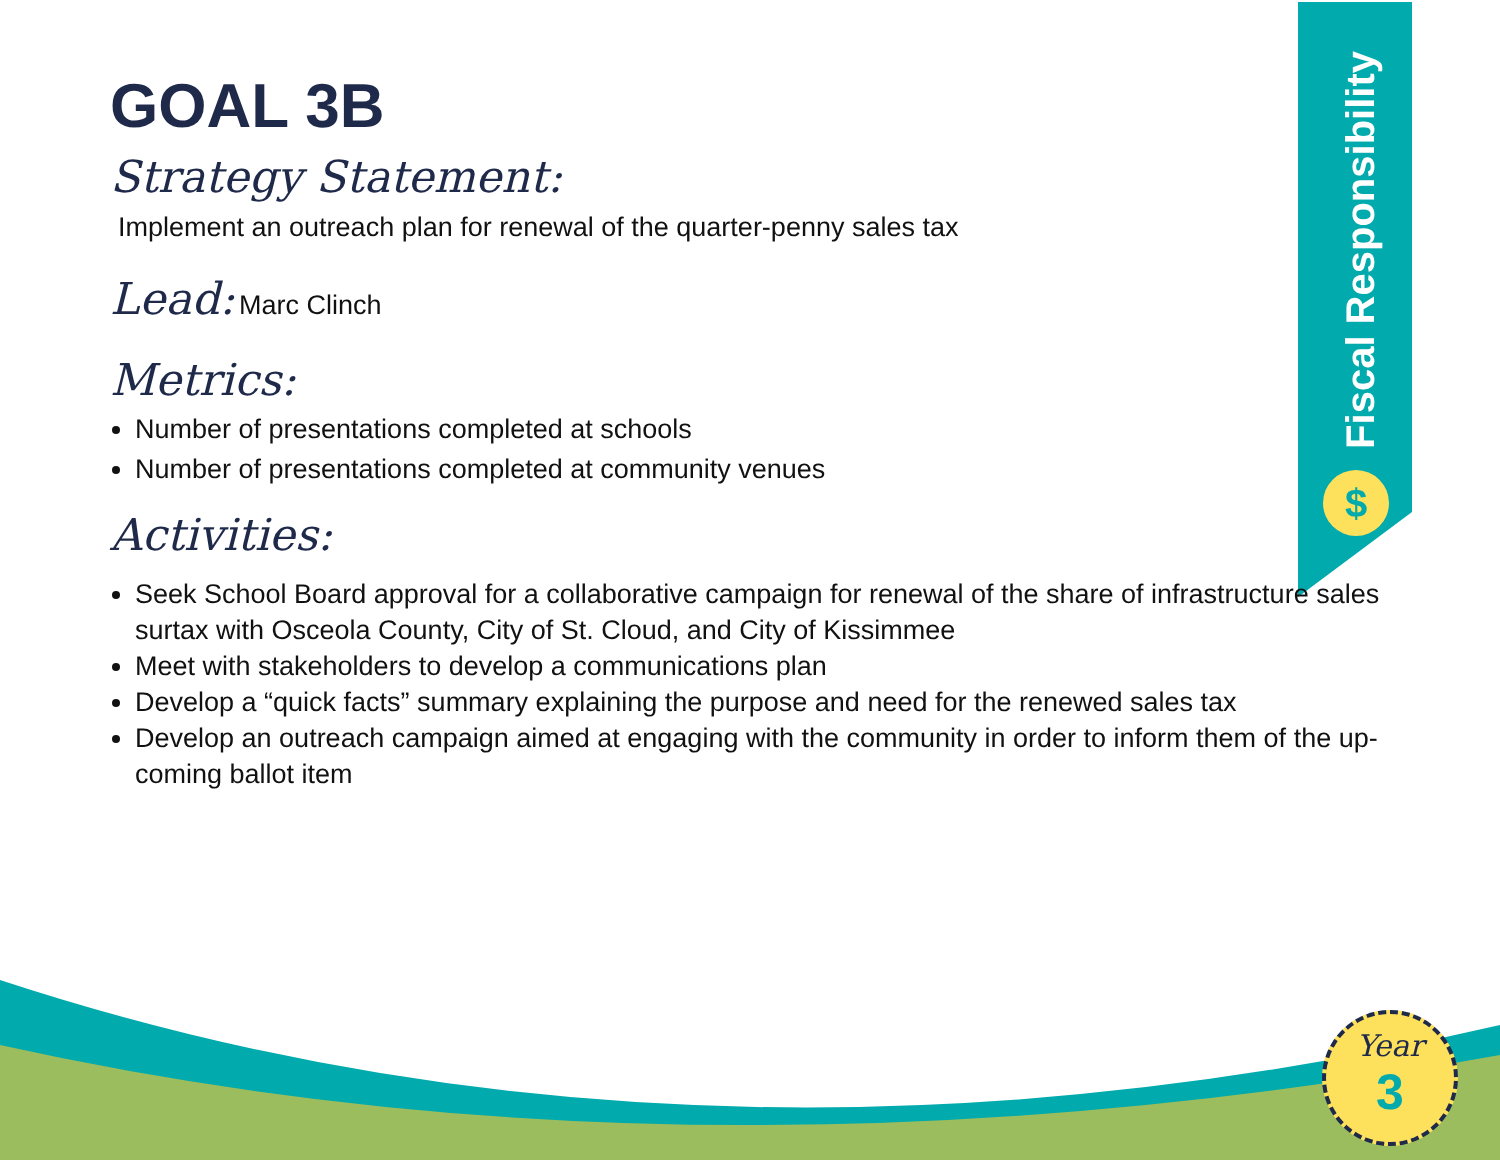Fiscal Responsibility
$
Year
3
GOAL 3B
Strategy Statement:
Implement an outreach plan for renewal of the quarter-penny sales tax
Lead: Marc Clinch
Metrics:
Number of presentations completed at schools
Number of presentations completed at community venues
Activities:
Seek School Board approval for a collaborative campaign for renewal of the share of infrastructure sales surtax with Osceola County, City of St. Cloud, and City of Kissimmee
Meet with stakeholders to develop a communications plan
Develop a “quick facts” summary explaining the purpose and need for the renewed sales tax
Develop an outreach campaign aimed at engaging with the community in order to inform them of the up-coming ballot item